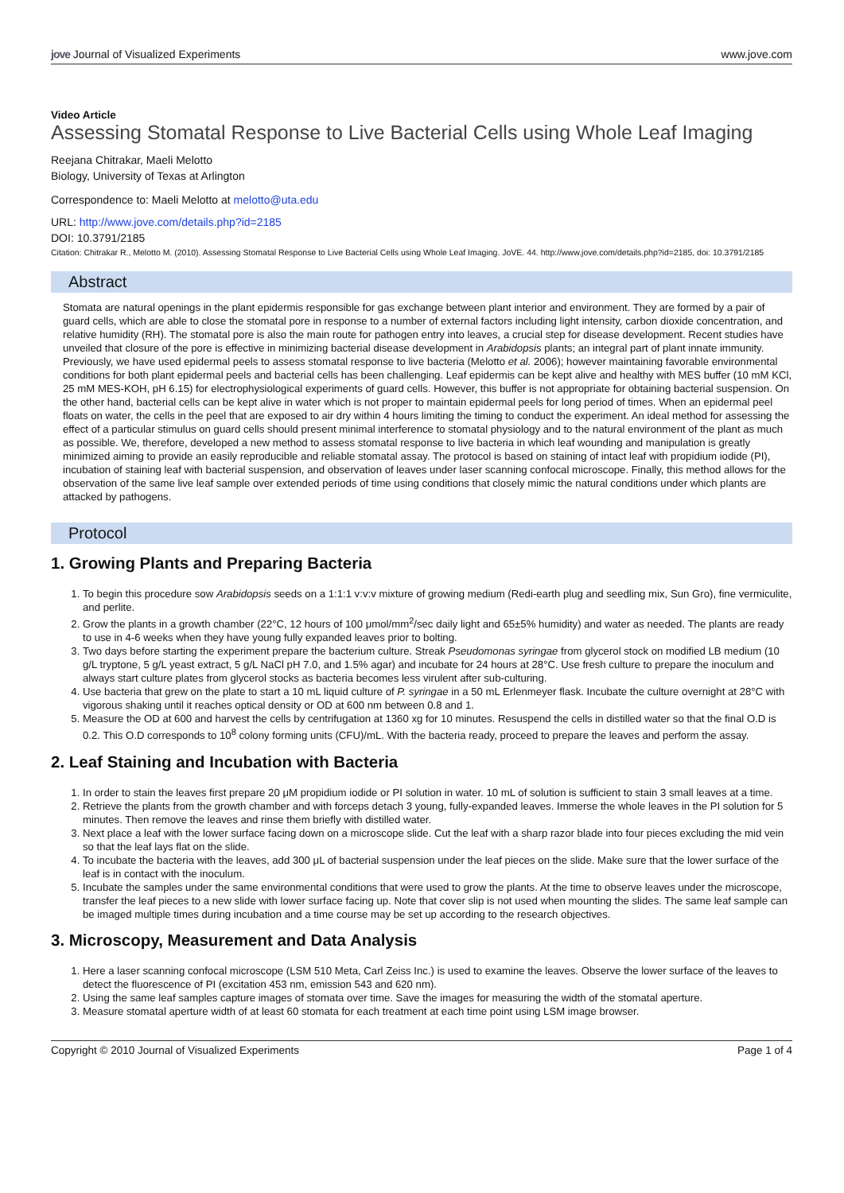jove Journal of Visualized Experiments
www.jove.com
Video Article
Assessing Stomatal Response to Live Bacterial Cells using Whole Leaf Imaging
Reejana Chitrakar, Maeli Melotto
Biology, University of Texas at Arlington
Correspondence to: Maeli Melotto at melotto@uta.edu
URL: http://www.jove.com/details.php?id=2185
DOI: 10.3791/2185
Citation: Chitrakar R., Melotto M. (2010). Assessing Stomatal Response to Live Bacterial Cells using Whole Leaf Imaging. JoVE. 44. http://www.jove.com/details.php?id=2185, doi: 10.3791/2185
Abstract
Stomata are natural openings in the plant epidermis responsible for gas exchange between plant interior and environment. They are formed by a pair of guard cells, which are able to close the stomatal pore in response to a number of external factors including light intensity, carbon dioxide concentration, and relative humidity (RH). The stomatal pore is also the main route for pathogen entry into leaves, a crucial step for disease development. Recent studies have unveiled that closure of the pore is effective in minimizing bacterial disease development in Arabidopsis plants; an integral part of plant innate immunity. Previously, we have used epidermal peels to assess stomatal response to live bacteria (Melotto et al. 2006); however maintaining favorable environmental conditions for both plant epidermal peels and bacterial cells has been challenging. Leaf epidermis can be kept alive and healthy with MES buffer (10 mM KCl, 25 mM MES-KOH, pH 6.15) for electrophysiological experiments of guard cells. However, this buffer is not appropriate for obtaining bacterial suspension. On the other hand, bacterial cells can be kept alive in water which is not proper to maintain epidermal peels for long period of times. When an epidermal peel floats on water, the cells in the peel that are exposed to air dry within 4 hours limiting the timing to conduct the experiment. An ideal method for assessing the effect of a particular stimulus on guard cells should present minimal interference to stomatal physiology and to the natural environment of the plant as much as possible. We, therefore, developed a new method to assess stomatal response to live bacteria in which leaf wounding and manipulation is greatly minimized aiming to provide an easily reproducible and reliable stomatal assay. The protocol is based on staining of intact leaf with propidium iodide (PI), incubation of staining leaf with bacterial suspension, and observation of leaves under laser scanning confocal microscope. Finally, this method allows for the observation of the same live leaf sample over extended periods of time using conditions that closely mimic the natural conditions under which plants are attacked by pathogens.
Protocol
1. Growing Plants and Preparing Bacteria
1. To begin this procedure sow Arabidopsis seeds on a 1:1:1 v:v:v mixture of growing medium (Redi-earth plug and seedling mix, Sun Gro), fine vermiculite, and perlite.
2. Grow the plants in a growth chamber (22°C, 12 hours of 100 μmol/mm<sup>2</sup>/sec daily light and 65±5% humidity) and water as needed. The plants are ready to use in 4-6 weeks when they have young fully expanded leaves prior to bolting.
3. Two days before starting the experiment prepare the bacterium culture. Streak Pseudomonas syringae from glycerol stock on modified LB medium (10 g/L tryptone, 5 g/L yeast extract, 5 g/L NaCl pH 7.0, and 1.5% agar) and incubate for 24 hours at 28°C. Use fresh culture to prepare the inoculum and always start culture plates from glycerol stocks as bacteria becomes less virulent after sub-culturing.
4. Use bacteria that grew on the plate to start a 10 mL liquid culture of P. syringae in a 50 mL Erlenmeyer flask. Incubate the culture overnight at 28°C with vigorous shaking until it reaches optical density or OD at 600 nm between 0.8 and 1.
5. Measure the OD at 600 and harvest the cells by centrifugation at 1360 xg for 10 minutes. Resuspend the cells in distilled water so that the final O.D is 0.2. This O.D corresponds to 10<sup>8</sup> colony forming units (CFU)/mL. With the bacteria ready, proceed to prepare the leaves and perform the assay.
2. Leaf Staining and Incubation with Bacteria
1. In order to stain the leaves first prepare 20 μM propidium iodide or PI solution in water. 10 mL of solution is sufficient to stain 3 small leaves at a time.
2. Retrieve the plants from the growth chamber and with forceps detach 3 young, fully-expanded leaves. Immerse the whole leaves in the PI solution for 5 minutes. Then remove the leaves and rinse them briefly with distilled water.
3. Next place a leaf with the lower surface facing down on a microscope slide. Cut the leaf with a sharp razor blade into four pieces excluding the mid vein so that the leaf lays flat on the slide.
4. To incubate the bacteria with the leaves, add 300 μL of bacterial suspension under the leaf pieces on the slide. Make sure that the lower surface of the leaf is in contact with the inoculum.
5. Incubate the samples under the same environmental conditions that were used to grow the plants. At the time to observe leaves under the microscope, transfer the leaf pieces to a new slide with lower surface facing up. Note that cover slip is not used when mounting the slides. The same leaf sample can be imaged multiple times during incubation and a time course may be set up according to the research objectives.
3. Microscopy, Measurement and Data Analysis
1. Here a laser scanning confocal microscope (LSM 510 Meta, Carl Zeiss Inc.) is used to examine the leaves. Observe the lower surface of the leaves to detect the fluorescence of PI (excitation 453 nm, emission 543 and 620 nm).
2. Using the same leaf samples capture images of stomata over time. Save the images for measuring the width of the stomatal aperture.
3. Measure stomatal aperture width of at least 60 stomata for each treatment at each time point using LSM image browser.
Copyright © 2010 Journal of Visualized Experiments Page 1 of 4